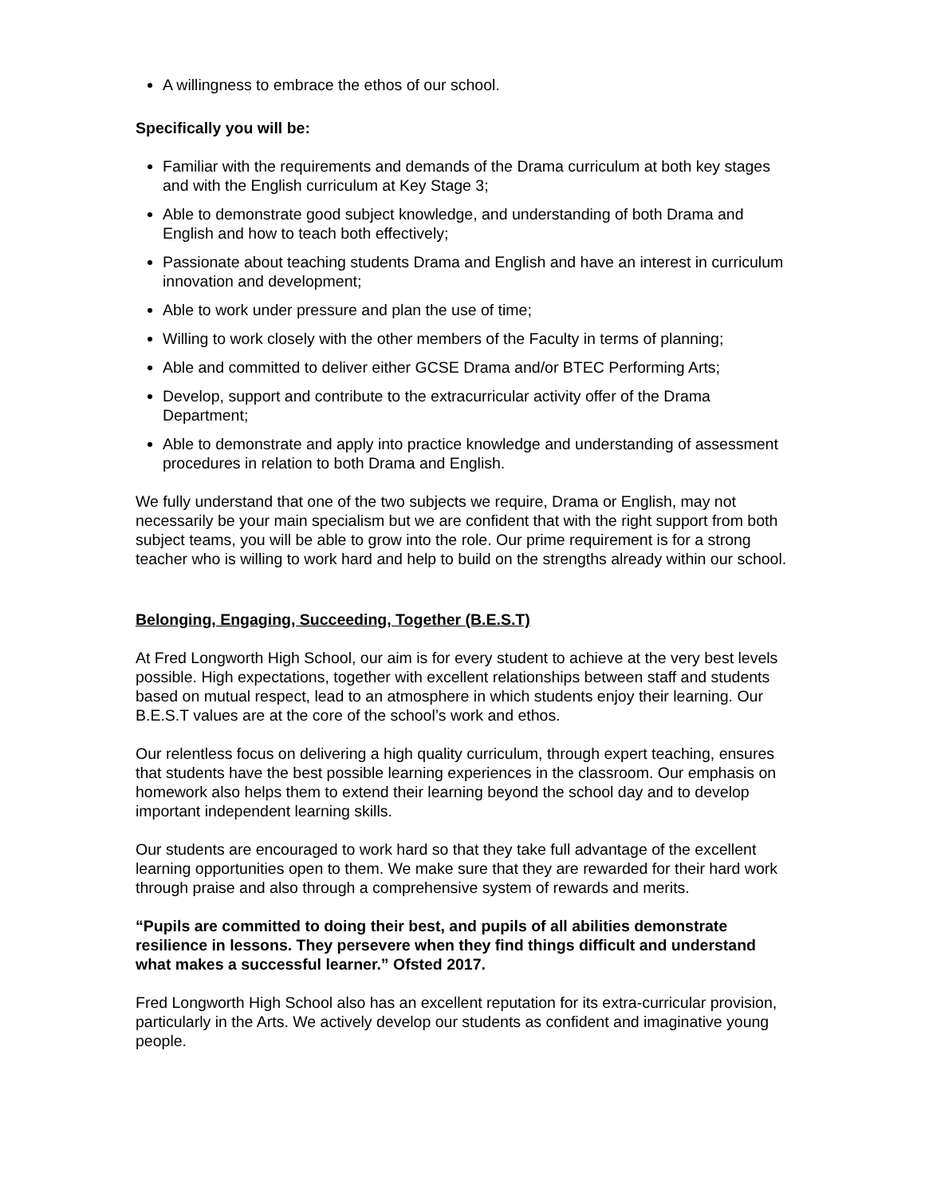A willingness to embrace the ethos of our school.
Specifically you will be:
Familiar with the requirements and demands of the Drama curriculum at both key stages and with the English curriculum at Key Stage 3;
Able to demonstrate good subject knowledge, and understanding of both Drama and English and how to teach both effectively;
Passionate about teaching students Drama and English and have an interest in curriculum innovation and development;
Able to work under pressure and plan the use of time;
Willing to work closely with the other members of the Faculty in terms of planning;
Able and committed to deliver either GCSE Drama and/or BTEC Performing Arts;
Develop, support and contribute to the extracurricular activity offer of the Drama Department;
Able to demonstrate and apply into practice knowledge and understanding of assessment procedures in relation to both Drama and English.
We fully understand that one of the two subjects we require, Drama or English, may not necessarily be your main specialism but we are confident that with the right support from both subject teams, you will be able to grow into the role. Our prime requirement is for a strong teacher who is willing to work hard and help to build on the strengths already within our school.
Belonging, Engaging, Succeeding, Together (B.E.S.T)
At Fred Longworth High School, our aim is for every student to achieve at the very best levels possible. High expectations, together with excellent relationships between staff and students based on mutual respect, lead to an atmosphere in which students enjoy their learning. Our B.E.S.T values are at the core of the school’s work and ethos.
Our relentless focus on delivering a high quality curriculum, through expert teaching, ensures that students have the best possible learning experiences in the classroom. Our emphasis on homework also helps them to extend their learning beyond the school day and to develop important independent learning skills.
Our students are encouraged to work hard so that they take full advantage of the excellent learning opportunities open to them. We make sure that they are rewarded for their hard work through praise and also through a comprehensive system of rewards and merits.
“Pupils are committed to doing their best, and pupils of all abilities demonstrate resilience in lessons. They persevere when they find things difficult and understand what makes a successful learner.” Ofsted 2017.
Fred Longworth High School also has an excellent reputation for its extra-curricular provision, particularly in the Arts. We actively develop our students as confident and imaginative young people.